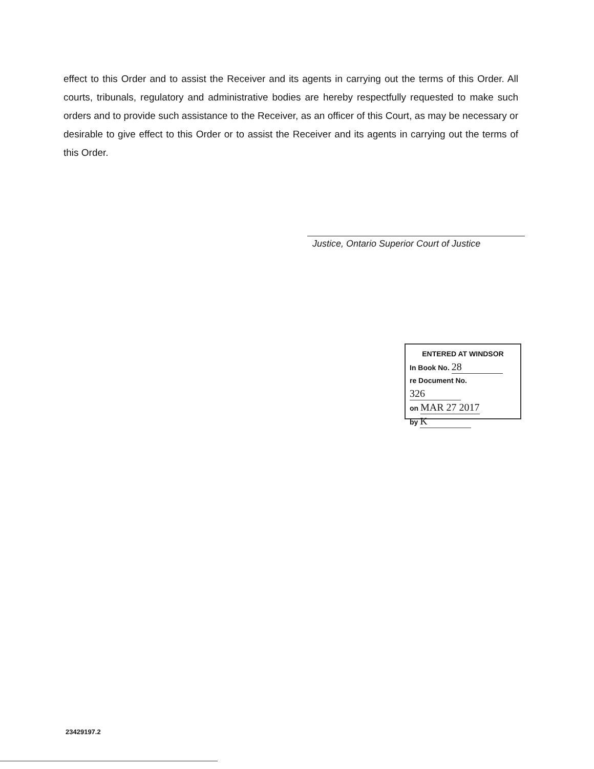effect to this Order and to assist the Receiver and its agents in carrying out the terms of this Order. All courts, tribunals, regulatory and administrative bodies are hereby respectfully requested to make such orders and to provide such assistance to the Receiver, as an officer of this Court, as may be necessary or desirable to give effect to this Order or to assist the Receiver and its agents in carrying out the terms of this Order.
Justice, Ontario Superior Court of Justice
ENTERED AT WINDSOR
In Book No. 28
re Document No. 326
on MAR 27 2017
by K
23429197.2